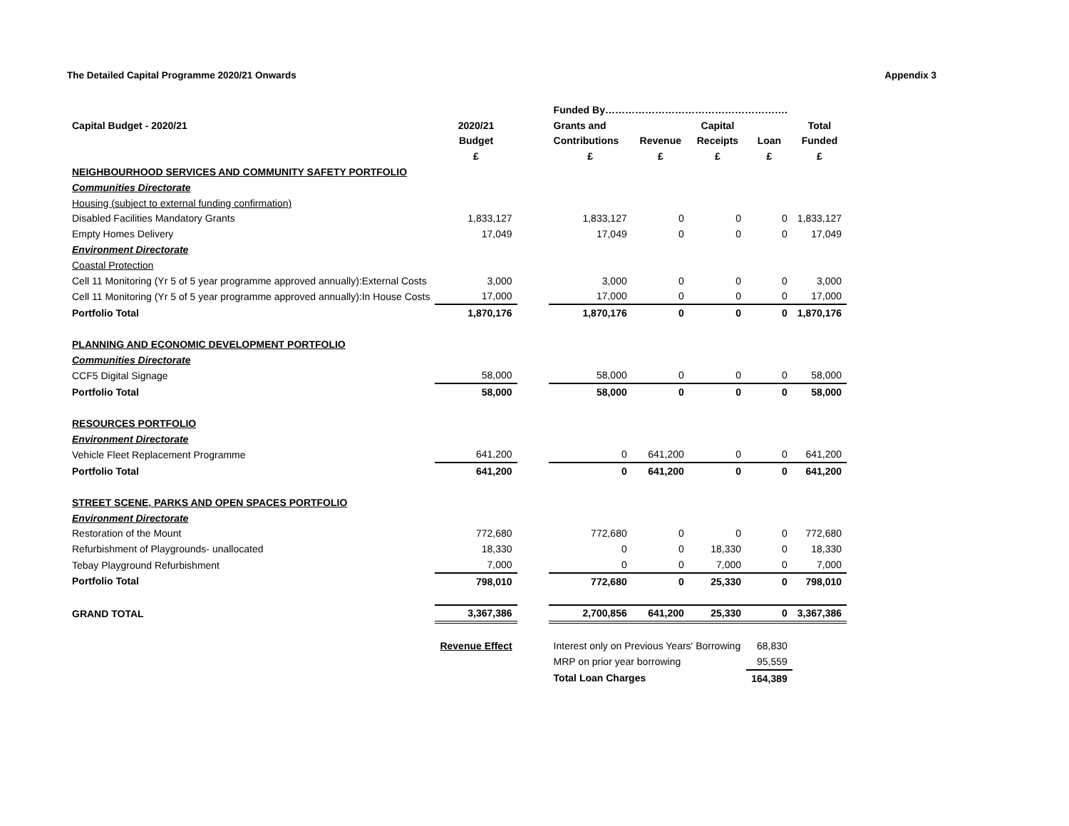The Detailed Capital Programme 2020/21 Onwards Appendix 3
| | | | Funded By………………………………………………. | | | | |
| Capital Budget - 2020/21 | 2020/21 | | Grants and | | Capital | | Total |
| | Budget | | Contributions | Revenue | Receipts | Loan | Funded |
| | £ | | £ | £ | £ | £ | £ |
| NEIGHBOURHOOD SERVICES AND COMMUNITY SAFETY PORTFOLIO | | | | | | | |
| Communities Directorate | | | | | | | |
| Housing (subject to external funding confirmation) | | | | | | | |
| Disabled Facilities Mandatory Grants | 1,833,127 | | 1,833,127 | 0 | 0 | 0 | 1,833,127 |
| Empty Homes Delivery | 17,049 | | 17,049 | 0 | 0 | 0 | 17,049 |
| Environment Directorate | | | | | | | |
| Coastal Protection | | | | | | | |
| Cell 11 Monitoring (Yr 5 of 5 year programme approved annually):External Costs | 3,000 | | 3,000 | 0 | 0 | 0 | 3,000 |
| Cell 11 Monitoring (Yr 5 of 5 year programme approved annually):In House Costs | 17,000 | | 17,000 | 0 | 0 | 0 | 17,000 |
| Portfolio Total | 1,870,176 | | 1,870,176 | 0 | 0 | 0 | 1,870,176 |
| PLANNING AND ECONOMIC DEVELOPMENT PORTFOLIO | | | | | | | |
| Communities Directorate | | | | | | | |
| CCF5 Digital Signage | 58,000 | | 58,000 | 0 | 0 | 0 | 58,000 |
| Portfolio Total | 58,000 | | 58,000 | 0 | 0 | 0 | 58,000 |
| RESOURCES PORTFOLIO | | | | | | | |
| Environment Directorate | | | | | | | |
| Vehicle Fleet Replacement Programme | 641,200 | | 0 | 641,200 | 0 | 0 | 641,200 |
| Portfolio Total | 641,200 | | 0 | 641,200 | 0 | 0 | 641,200 |
| STREET SCENE, PARKS AND OPEN SPACES PORTFOLIO | | | | | | | |
| Environment Directorate | | | | | | | |
| Restoration of the Mount | 772,680 | | 772,680 | 0 | 0 | 0 | 772,680 |
| Refurbishment of Playgrounds- unallocated | 18,330 | | 0 | 0 | 18,330 | 0 | 18,330 |
| Tebay Playground Refurbishment | 7,000 | | 0 | 0 | 7,000 | 0 | 7,000 |
| Portfolio Total | 798,010 | | 772,680 | 0 | 25,330 | 0 | 798,010 |
| GRAND TOTAL | 3,367,386 | | 2,700,856 | 641,200 | 25,330 | 0 | 3,367,386 |
| | Revenue Effect | | Interest only on Previous Years' Borrowing | | | 68,830 | |
| | | | MRP on prior year borrowing | | | 95,559 | |
| | | | Total Loan Charges | | | 164,389 | |